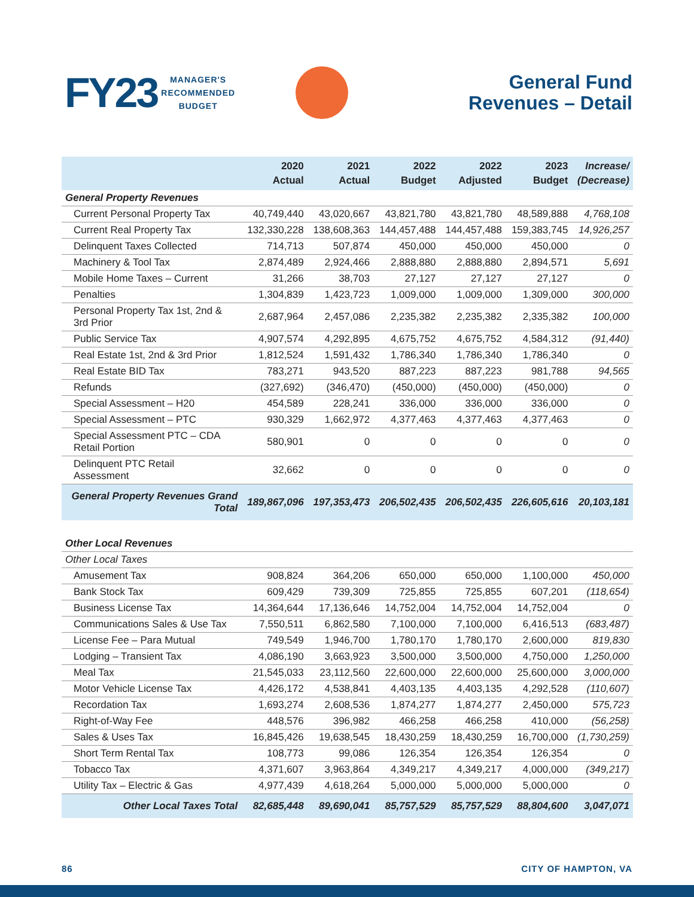FY23
MANAGER'S
RECOMMENDED
BUDGET
General Fund
Revenues – Detail
| | 2020 Actual | 2021 Actual | 2022 Budget | 2022 Adjusted | 2023 Budget | Increase/ (Decrease) |
| --- | --- | --- | --- | --- | --- | --- |
| General Property Revenues | | | | | | |
| Current Personal Property Tax | 40,749,440 | 43,020,667 | 43,821,780 | 43,821,780 | 48,589,888 | 4,768,108 |
| Current Real Property Tax | 132,330,228 | 138,608,363 | 144,457,488 | 144,457,488 | 159,383,745 | 14,926,257 |
| Delinquent Taxes Collected | 714,713 | 507,874 | 450,000 | 450,000 | 450,000 | 0 |
| Machinery & Tool Tax | 2,874,489 | 2,924,466 | 2,888,880 | 2,888,880 | 2,894,571 | 5,691 |
| Mobile Home Taxes – Current | 31,266 | 38,703 | 27,127 | 27,127 | 27,127 | 0 |
| Penalties | 1,304,839 | 1,423,723 | 1,009,000 | 1,009,000 | 1,309,000 | 300,000 |
| Personal Property Tax 1st, 2nd & 3rd Prior | 2,687,964 | 2,457,086 | 2,235,382 | 2,235,382 | 2,335,382 | 100,000 |
| Public Service Tax | 4,907,574 | 4,292,895 | 4,675,752 | 4,675,752 | 4,584,312 | (91,440) |
| Real Estate 1st, 2nd & 3rd Prior | 1,812,524 | 1,591,432 | 1,786,340 | 1,786,340 | 1,786,340 | 0 |
| Real Estate BID Tax | 783,271 | 943,520 | 887,223 | 887,223 | 981,788 | 94,565 |
| Refunds | (327,692) | (346,470) | (450,000) | (450,000) | (450,000) | 0 |
| Special Assessment – H20 | 454,589 | 228,241 | 336,000 | 336,000 | 336,000 | 0 |
| Special Assessment – PTC | 930,329 | 1,662,972 | 4,377,463 | 4,377,463 | 4,377,463 | 0 |
| Special Assessment PTC – CDA Retail Portion | 580,901 | 0 | 0 | 0 | 0 | 0 |
| Delinquent PTC Retail Assessment | 32,662 | 0 | 0 | 0 | 0 | 0 |
| General Property Revenues Grand Total | 189,867,096 | 197,353,473 | 206,502,435 | 206,502,435 | 226,605,616 | 20,103,181 |
| Other Local Revenues | | | | | | |
| Other Local Taxes | | | | | | |
| Amusement Tax | 908,824 | 364,206 | 650,000 | 650,000 | 1,100,000 | 450,000 |
| Bank Stock Tax | 609,429 | 739,309 | 725,855 | 725,855 | 607,201 | (118,654) |
| Business License Tax | 14,364,644 | 17,136,646 | 14,752,004 | 14,752,004 | 14,752,004 | 0 |
| Communications Sales & Use Tax | 7,550,511 | 6,862,580 | 7,100,000 | 7,100,000 | 6,416,513 | (683,487) |
| License Fee – Para Mutual | 749,549 | 1,946,700 | 1,780,170 | 1,780,170 | 2,600,000 | 819,830 |
| Lodging – Transient Tax | 4,086,190 | 3,663,923 | 3,500,000 | 3,500,000 | 4,750,000 | 1,250,000 |
| Meal Tax | 21,545,033 | 23,112,560 | 22,600,000 | 22,600,000 | 25,600,000 | 3,000,000 |
| Motor Vehicle License Tax | 4,426,172 | 4,538,841 | 4,403,135 | 4,403,135 | 4,292,528 | (110,607) |
| Recordation Tax | 1,693,274 | 2,608,536 | 1,874,277 | 1,874,277 | 2,450,000 | 575,723 |
| Right-of-Way Fee | 448,576 | 396,982 | 466,258 | 466,258 | 410,000 | (56,258) |
| Sales & Uses Tax | 16,845,426 | 19,638,545 | 18,430,259 | 18,430,259 | 16,700,000 | (1,730,259) |
| Short Term Rental Tax | 108,773 | 99,086 | 126,354 | 126,354 | 126,354 | 0 |
| Tobacco Tax | 4,371,607 | 3,963,864 | 4,349,217 | 4,349,217 | 4,000,000 | (349,217) |
| Utility Tax – Electric & Gas | 4,977,439 | 4,618,264 | 5,000,000 | 5,000,000 | 5,000,000 | 0 |
| Other Local Taxes Total | 82,685,448 | 89,690,041 | 85,757,529 | 85,757,529 | 88,804,600 | 3,047,071 |
86 CITY OF HAMPTON, VA